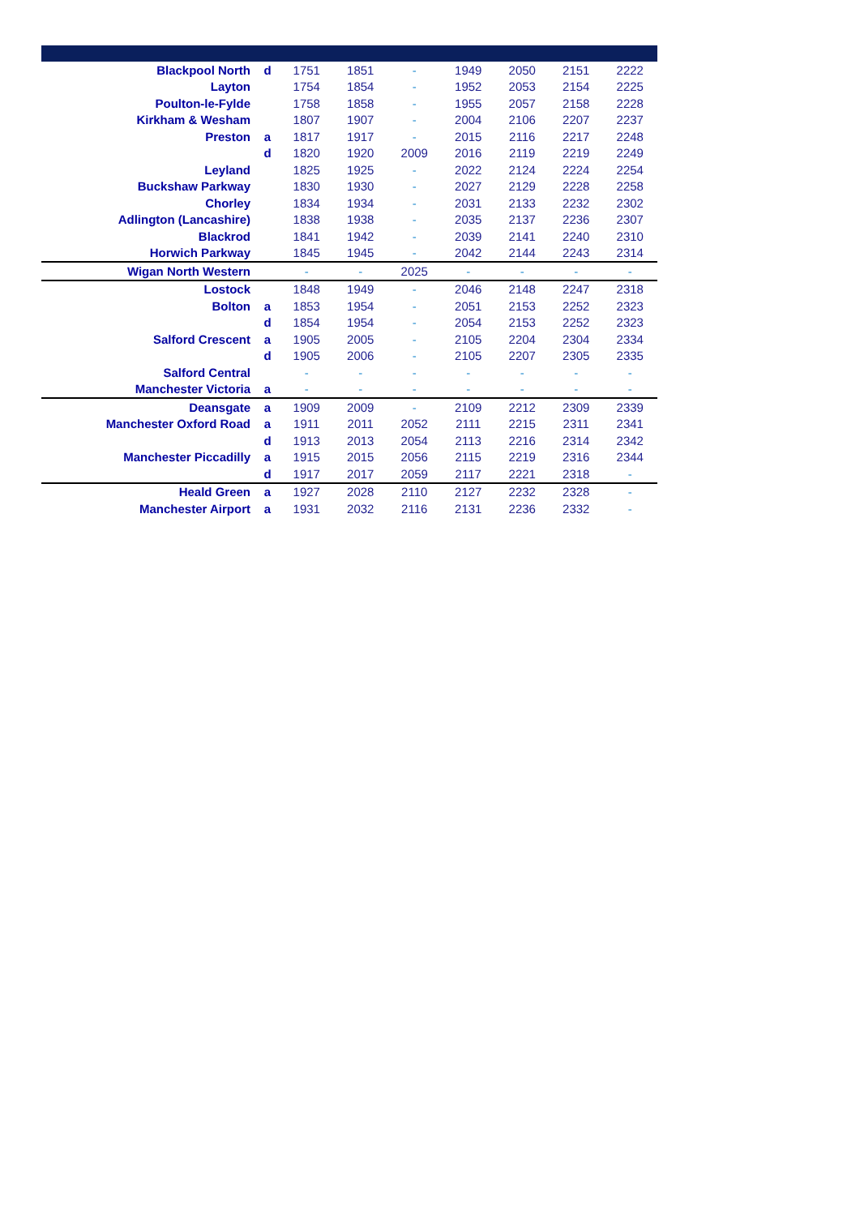| Blackpool North | d | 1751 | 1851 | - | 1949 | 2050 | 2151 | 2222 |
| Layton | | 1754 | 1854 | - | 1952 | 2053 | 2154 | 2225 |
| Poulton-le-Fylde | | 1758 | 1858 | - | 1955 | 2057 | 2158 | 2228 |
| Kirkham & Wesham | | 1807 | 1907 | - | 2004 | 2106 | 2207 | 2237 |
| Preston | a | 1817 | 1917 | - | 2015 | 2116 | 2217 | 2248 |
| | d | 1820 | 1920 | 2009 | 2016 | 2119 | 2219 | 2249 |
| Leyland | | 1825 | 1925 | - | 2022 | 2124 | 2224 | 2254 |
| Buckshaw Parkway | | 1830 | 1930 | - | 2027 | 2129 | 2228 | 2258 |
| Chorley | | 1834 | 1934 | - | 2031 | 2133 | 2232 | 2302 |
| Adlington (Lancashire) | | 1838 | 1938 | - | 2035 | 2137 | 2236 | 2307 |
| Blackrod | | 1841 | 1942 | - | 2039 | 2141 | 2240 | 2310 |
| Horwich Parkway | | 1845 | 1945 | - | 2042 | 2144 | 2243 | 2314 |
| Wigan North Western | | - | - | 2025 | - | - | - | - |
| Lostock | | 1848 | 1949 | - | 2046 | 2148 | 2247 | 2318 |
| Bolton | a | 1853 | 1954 | - | 2051 | 2153 | 2252 | 2323 |
| | d | 1854 | 1954 | - | 2054 | 2153 | 2252 | 2323 |
| Salford Crescent | a | 1905 | 2005 | - | 2105 | 2204 | 2304 | 2334 |
| | d | 1905 | 2006 | - | 2105 | 2207 | 2305 | 2335 |
| Salford Central | | - | - | - | - | - | - | - |
| Manchester Victoria | a | - | - | - | - | - | - | - |
| Deansgate | a | 1909 | 2009 | - | 2109 | 2212 | 2309 | 2339 |
| Manchester Oxford Road | a | 1911 | 2011 | 2052 | 2111 | 2215 | 2311 | 2341 |
| | d | 1913 | 2013 | 2054 | 2113 | 2216 | 2314 | 2342 |
| Manchester Piccadilly | a | 1915 | 2015 | 2056 | 2115 | 2219 | 2316 | 2344 |
| | d | 1917 | 2017 | 2059 | 2117 | 2221 | 2318 | - |
| Heald Green | a | 1927 | 2028 | 2110 | 2127 | 2232 | 2328 | - |
| Manchester Airport | a | 1931 | 2032 | 2116 | 2131 | 2236 | 2332 | - |